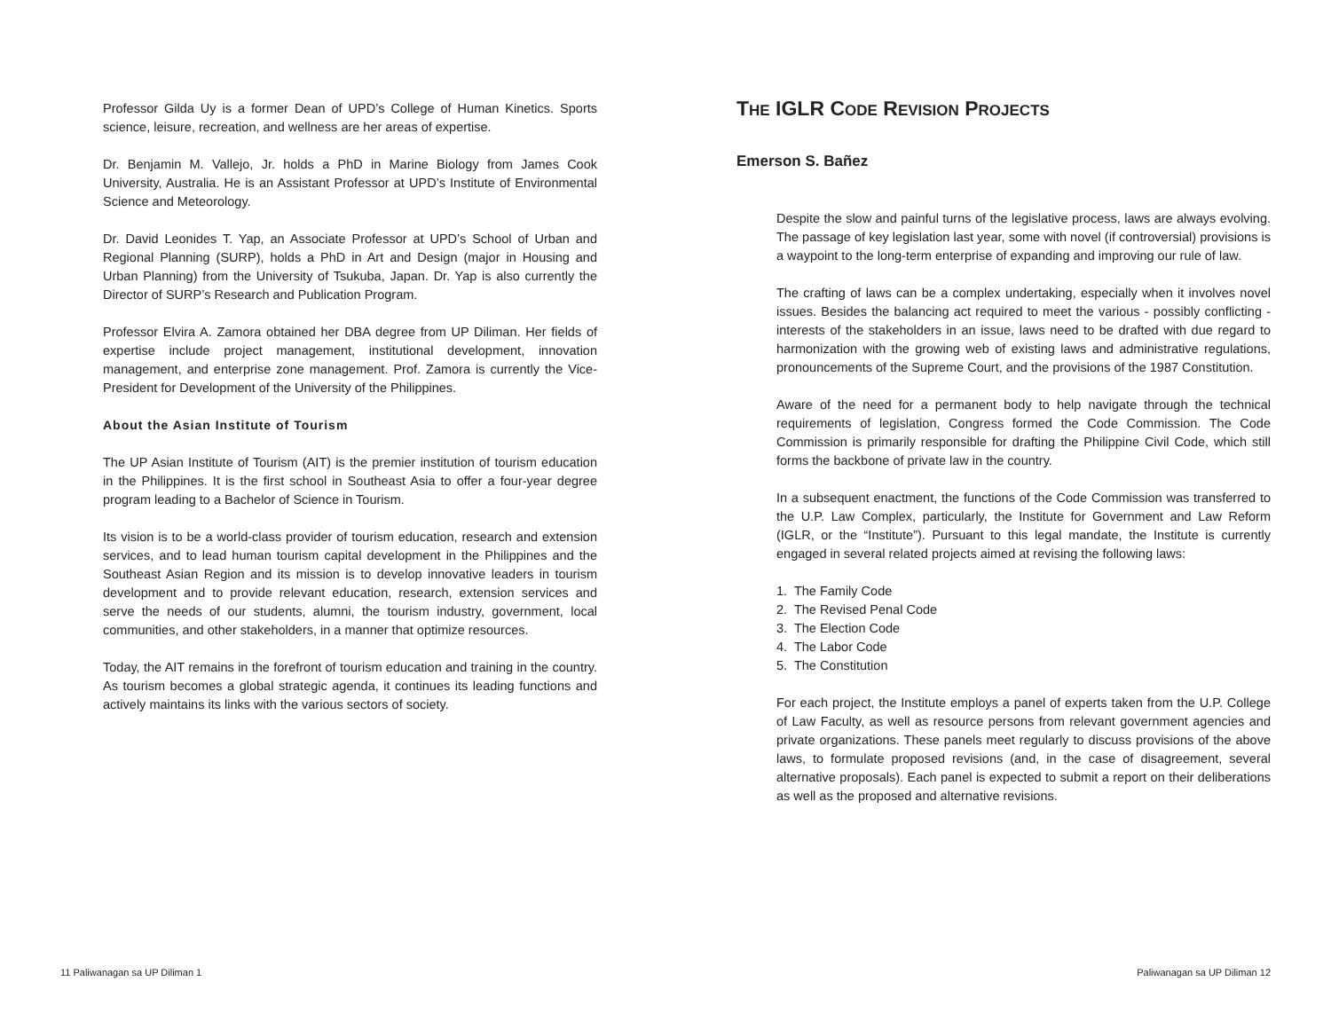Professor Gilda Uy is a former Dean of UPD’s College of Human Kinetics. Sports science, leisure, recreation, and wellness are her areas of expertise.
Dr. Benjamin M. Vallejo, Jr. holds a PhD in Marine Biology from James Cook University, Australia. He is an Assistant Professor at UPD’s Institute of Environmental Science and Meteorology.
Dr. David Leonides T. Yap, an Associate Professor at UPD’s School of Urban and Regional Planning (SURP), holds a PhD in Art and Design (major in Housing and Urban Planning) from the University of Tsukuba, Japan. Dr. Yap is also currently the Director of SURP’s Research and Publication Program.
Professor Elvira A. Zamora obtained her DBA degree from UP Diliman. Her fields of expertise include project management, institutional development, innovation management, and enterprise zone management. Prof. Zamora is currently the Vice-President for Development of the University of the Philippines.
About the Asian Institute of Tourism
The UP Asian Institute of Tourism (AIT) is the premier institution of tourism education in the Philippines. It is the first school in Southeast Asia to offer a four-year degree program leading to a Bachelor of Science in Tourism.
Its vision is to be a world-class provider of tourism education, research and extension services, and to lead human tourism capital development in the Philippines and the Southeast Asian Region and its mission is to develop innovative leaders in tourism development and to provide relevant education, research, extension services and serve the needs of our students, alumni, the tourism industry, government, local communities, and other stakeholders, in a manner that optimize resources.
Today, the AIT remains in the forefront of tourism education and training in the country. As tourism becomes a global strategic agenda, it continues its leading functions and actively maintains its links with the various sectors of society.
THE IGLR CODE REVISION PROJECTS
Emerson S. Bañez
Despite the slow and painful turns of the legislative process, laws are always evolving. The passage of key legislation last year, some with novel (if controversial) provisions is a waypoint to the long-term enterprise of expanding and improving our rule of law.
The crafting of laws can be a complex undertaking, especially when it involves novel issues. Besides the balancing act required to meet the various - possibly conflicting - interests of the stakeholders in an issue, laws need to be drafted with due regard to harmonization with the growing web of existing laws and administrative regulations, pronouncements of the Supreme Court, and the provisions of the 1987 Constitution.
Aware of the need for a permanent body to help navigate through the technical requirements of legislation, Congress formed the Code Commission. The Code Commission is primarily responsible for drafting the Philippine Civil Code, which still forms the backbone of private law in the country.
In a subsequent enactment, the functions of the Code Commission was transferred to the U.P. Law Complex, particularly, the Institute for Government and Law Reform (IGLR, or the “Institute”). Pursuant to this legal mandate, the Institute is currently engaged in several related projects aimed at revising the following laws:
1. The Family Code
2. The Revised Penal Code
3. The Election Code
4. The Labor Code
5. The Constitution
For each project, the Institute employs a panel of experts taken from the U.P. College of Law Faculty, as well as resource persons from relevant government agencies and private organizations. These panels meet regularly to discuss provisions of the above laws, to formulate proposed revisions (and, in the case of disagreement, several alternative proposals). Each panel is expected to submit a report on their deliberations as well as the proposed and alternative revisions.
11 Paliwanagan sa UP Diliman 1 Paliwanagan sa UP Diliman 12